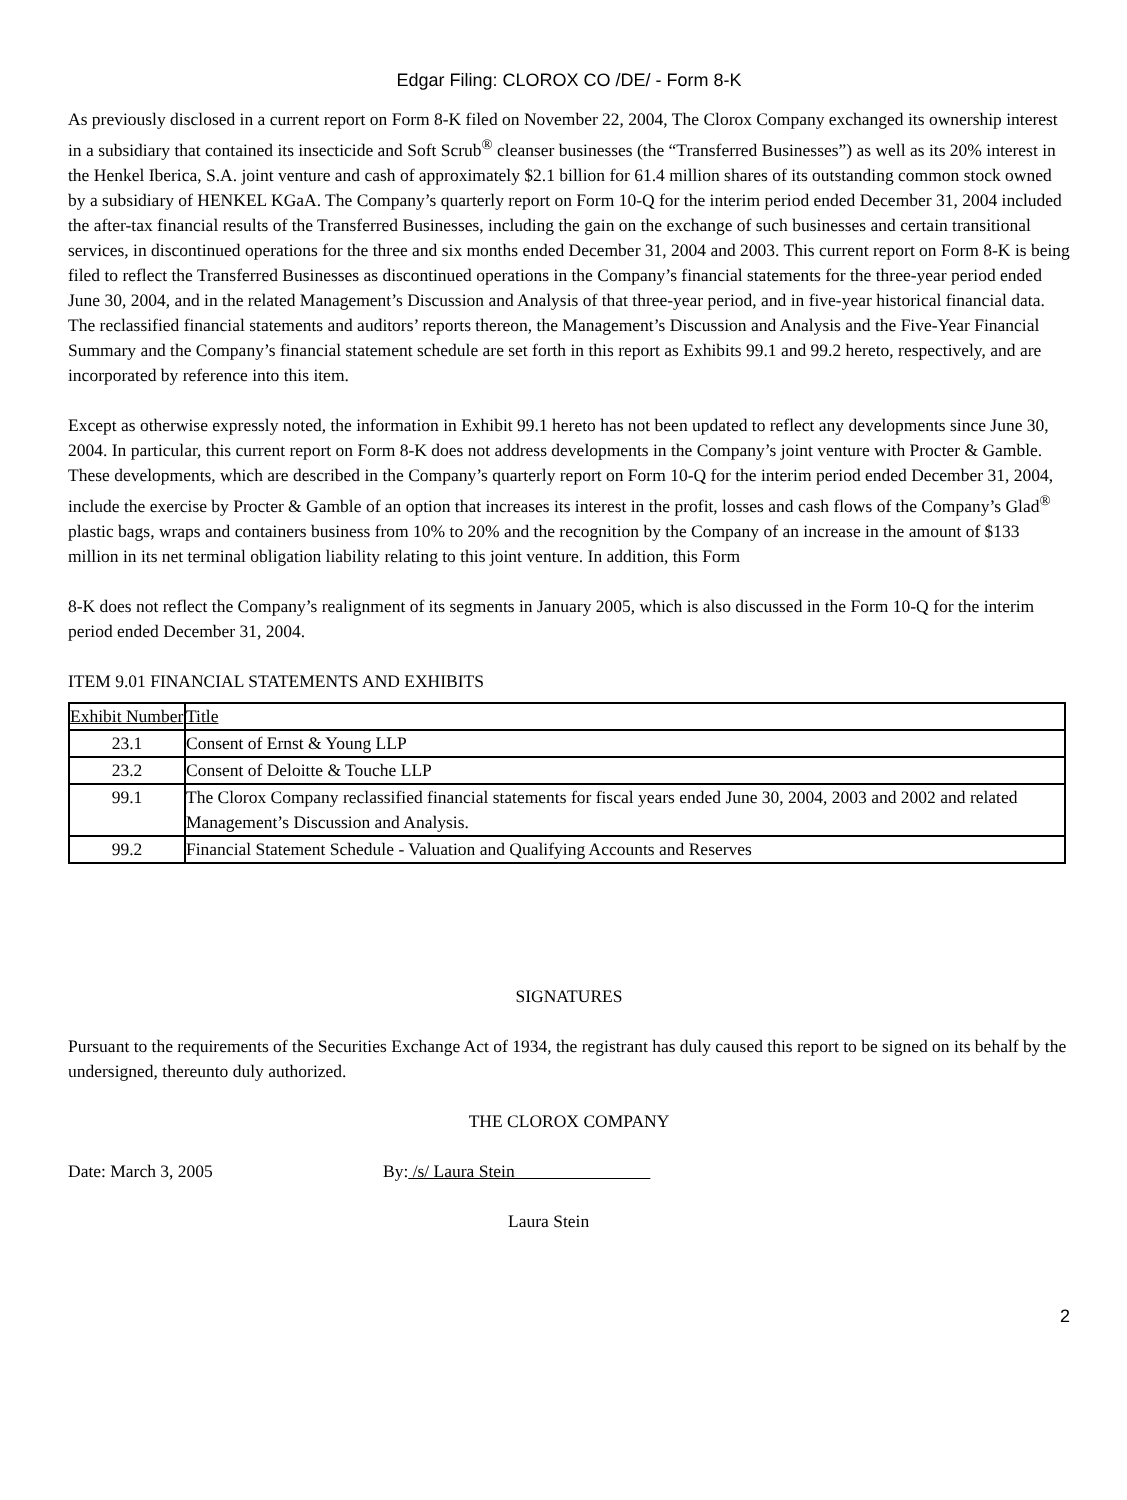Edgar Filing: CLOROX CO /DE/ - Form 8-K
As previously disclosed in a current report on Form 8-K filed on November 22, 2004, The Clorox Company exchanged its ownership interest in a subsidiary that contained its insecticide and Soft Scrub<sup>®</sup> cleanser businesses (the “Transferred Businesses”) as well as its 20% interest in the Henkel Iberica, S.A. joint venture and cash of approximately $2.1 billion for 61.4 million shares of its outstanding common stock owned by a subsidiary of HENKEL KGaA. The Company’s quarterly report on Form 10-Q for the interim period ended December 31, 2004 included the after-tax financial results of the Transferred Businesses, including the gain on the exchange of such businesses and certain transitional services, in discontinued operations for the three and six months ended December 31, 2004 and 2003. This current report on Form 8-K is being filed to reflect the Transferred Businesses as discontinued operations in the Company’s financial statements for the three-year period ended June 30, 2004, and in the related Management’s Discussion and Analysis of that three-year period, and in five-year historical financial data. The reclassified financial statements and auditors’ reports thereon, the Management’s Discussion and Analysis and the Five-Year Financial Summary and the Company’s financial statement schedule are set forth in this report as Exhibits 99.1 and 99.2 hereto, respectively, and are incorporated by reference into this item.
Except as otherwise expressly noted, the information in Exhibit 99.1 hereto has not been updated to reflect any developments since June 30, 2004. In particular, this current report on Form 8-K does not address developments in the Company’s joint venture with Procter & Gamble. These developments, which are described in the Company’s quarterly report on Form 10-Q for the interim period ended December 31, 2004, include the exercise by Procter & Gamble of an option that increases its interest in the profit, losses and cash flows of the Company’s Glad<sup>®</sup> plastic bags, wraps and containers business from 10% to 20% and the recognition by the Company of an increase in the amount of $133 million in its net terminal obligation liability relating to this joint venture. In addition, this Form
8-K does not reflect the Company’s realignment of its segments in January 2005, which is also discussed in the Form 10-Q for the interim period ended December 31, 2004.
ITEM 9.01 FINANCIAL STATEMENTS AND EXHIBITS
| Exhibit Number | Title |
| 23.1 | Consent of Ernst & Young LLP |
| 23.2 | Consent of Deloitte & Touche LLP |
| 99.1 | The Clorox Company reclassified financial statements for fiscal years ended June 30, 2004, 2003 and 2002 and related Management’s Discussion and Analysis. |
| 99.2 | Financial Statement Schedule - Valuation and Qualifying Accounts and Reserves |
SIGNATURES
Pursuant to the requirements of the Securities Exchange Act of 1934, the registrant has duly caused this report to be signed on its behalf by the undersigned, thereunto duly authorized.
THE CLOROX COMPANY
Date: March 3, 2005 By: /s/ Laura Stein
Laura Stein
2